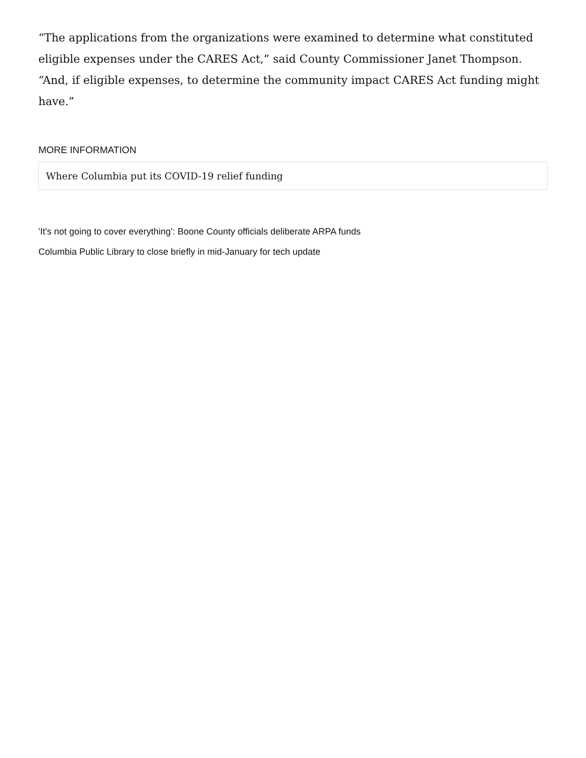“The applications from the organizations were examined to determine what constituted eligible expenses under the CARES Act,” said County Commissioner Janet Thompson. “And, if eligible expenses, to determine the community impact CARES Act funding might have.”
MORE INFORMATION
Where Columbia put its COVID-19 relief funding
'It's not going to cover everything': Boone County officials deliberate ARPA funds
Columbia Public Library to close briefly in mid-January for tech update